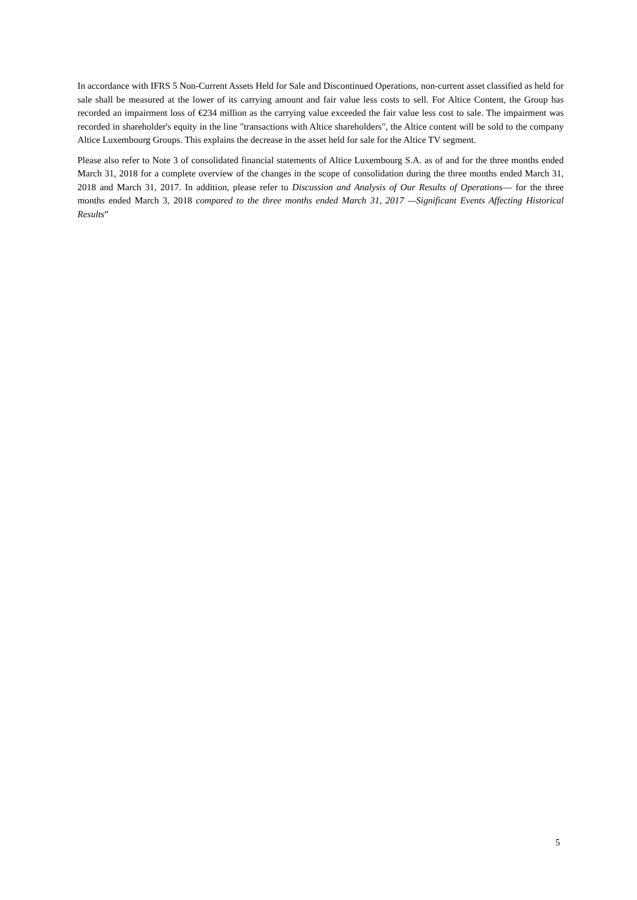In accordance with IFRS 5 Non-Current Assets Held for Sale and Discontinued Operations, non-current asset classified as held for sale shall be measured at the lower of its carrying amount and fair value less costs to sell. For Altice Content, the Group has recorded an impairment loss of €234 million as the carrying value exceeded the fair value less cost to sale. The impairment was recorded in shareholder's equity in the line "transactions with Altice shareholders", the Altice content will be sold to the company Altice Luxembourg Groups. This explains the decrease in the asset held for sale for the Altice TV segment.
Please also refer to Note 3 of consolidated financial statements of Altice Luxembourg S.A. as of and for the three months ended March 31, 2018 for a complete overview of the changes in the scope of consolidation during the three months ended March 31, 2018 and March 31, 2017. In addition, please refer to Discussion and Analysis of Our Results of Operations— for the three months ended March 3, 2018 compared to the three months ended March 31, 2017 —Significant Events Affecting Historical Results”
5